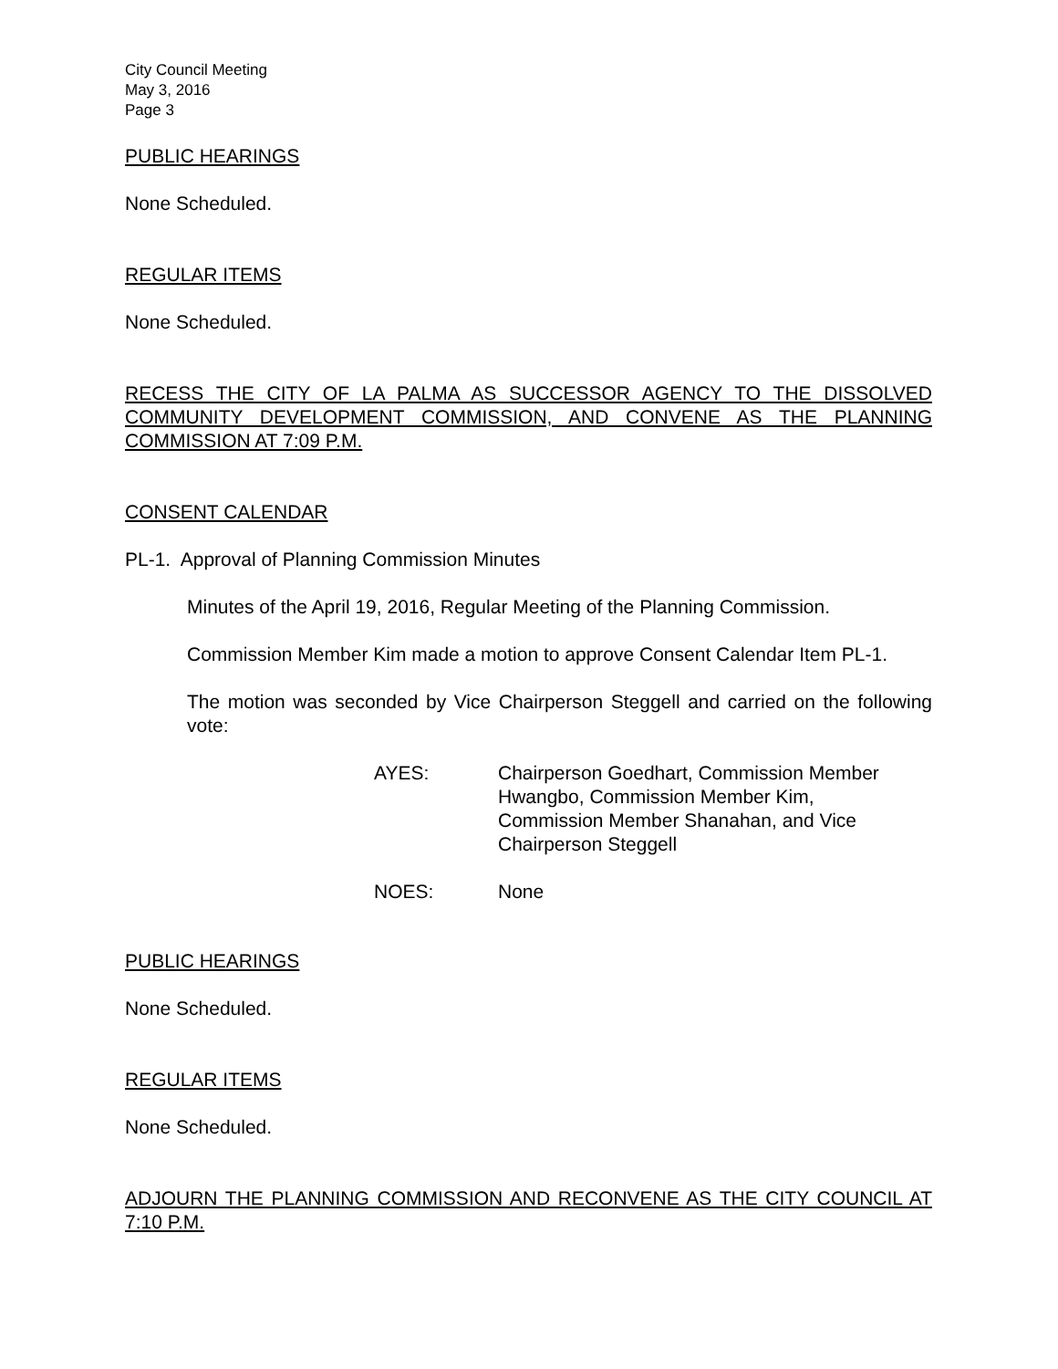City Council Meeting
May 3, 2016
Page 3
PUBLIC HEARINGS
None Scheduled.
REGULAR ITEMS
None Scheduled.
RECESS THE CITY OF LA PALMA AS SUCCESSOR AGENCY TO THE DISSOLVED COMMUNITY DEVELOPMENT COMMISSION, AND CONVENE AS THE PLANNING COMMISSION AT 7:09 P.M.
CONSENT CALENDAR
PL-1. Approval of Planning Commission Minutes
Minutes of the April 19, 2016, Regular Meeting of the Planning Commission.
Commission Member Kim made a motion to approve Consent Calendar Item PL-1.
The motion was seconded by Vice Chairperson Steggell and carried on the following vote:
AYES: Chairperson Goedhart, Commission Member Hwangbo, Commission Member Kim, Commission Member Shanahan, and Vice Chairperson Steggell
NOES: None
PUBLIC HEARINGS
None Scheduled.
REGULAR ITEMS
None Scheduled.
ADJOURN THE PLANNING COMMISSION AND RECONVENE AS THE CITY COUNCIL AT 7:10 P.M.